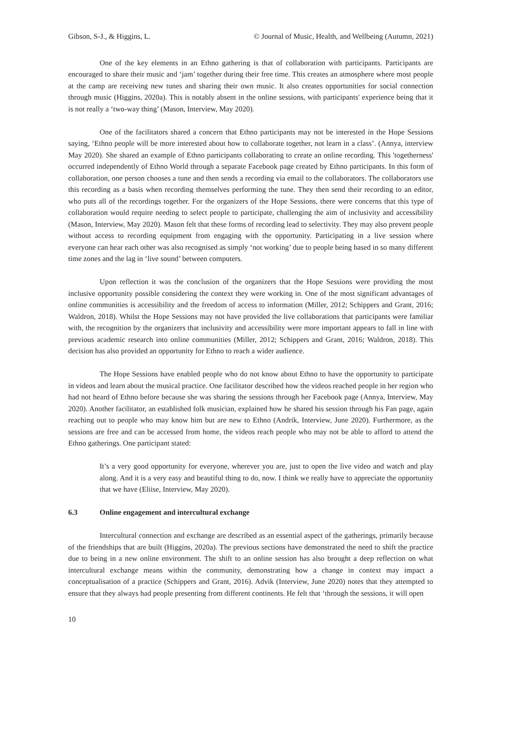Gibson, S-J., & Higgins, L. © Journal of Music, Health, and Wellbeing (Autumn, 2021)
One of the key elements in an Ethno gathering is that of collaboration with participants. Participants are encouraged to share their music and ‘jam’ together during their free time. This creates an atmosphere where most people at the camp are receiving new tunes and sharing their own music. It also creates opportunities for social connection through music (Higgins, 2020a). This is notably absent in the online sessions, with participants' experience being that it is not really a ‘two-way thing’ (Mason, Interview, May 2020).
One of the facilitators shared a concern that Ethno participants may not be interested in the Hope Sessions saying, ‘Ethno people will be more interested about how to collaborate together, not learn in a class’. (Annya, interview May 2020). She shared an example of Ethno participants collaborating to create an online recording. This 'togetherness' occurred independently of Ethno World through a separate Facebook page created by Ethno participants. In this form of collaboration, one person chooses a tune and then sends a recording via email to the collaborators. The collaborators use this recording as a basis when recording themselves performing the tune. They then send their recording to an editor, who puts all of the recordings together. For the organizers of the Hope Sessions, there were concerns that this type of collaboration would require needing to select people to participate, challenging the aim of inclusivity and accessibility (Mason, Interview, May 2020). Mason felt that these forms of recording lead to selectivity. They may also prevent people without access to recording equipment from engaging with the opportunity. Participating in a live session where everyone can hear each other was also recognised as simply ‘not working’ due to people being based in so many different time zones and the lag in ‘live sound’ between computers.
Upon reflection it was the conclusion of the organizers that the Hope Sessions were providing the most inclusive opportunity possible considering the context they were working in. One of the most significant advantages of online communities is accessibility and the freedom of access to information (Miller, 2012; Schippers and Grant, 2016; Waldron, 2018). Whilst the Hope Sessions may not have provided the live collaborations that participants were familiar with, the recognition by the organizers that inclusivity and accessibility were more important appears to fall in line with previous academic research into online communities (Miller, 2012; Schippers and Grant, 2016; Waldron, 2018). This decision has also provided an opportunity for Ethno to reach a wider audience.
The Hope Sessions have enabled people who do not know about Ethno to have the opportunity to participate in videos and learn about the musical practice. One facilitator described how the videos reached people in her region who had not heard of Ethno before because she was sharing the sessions through her Facebook page (Annya, Interview, May 2020). Another facilitator, an established folk musician, explained how he shared his session through his Fan page, again reaching out to people who may know him but are new to Ethno (Andrik, Interview, June 2020). Furthermore, as the sessions are free and can be accessed from home, the videos reach people who may not be able to afford to attend the Ethno gatherings. One participant stated:
It’s a very good opportunity for everyone, wherever you are, just to open the live video and watch and play along. And it is a very easy and beautiful thing to do, now. I think we really have to appreciate the opportunity that we have (Eliise, Interview, May 2020).
6.3 Online engagement and intercultural exchange
Intercultural connection and exchange are described as an essential aspect of the gatherings, primarily because of the friendships that are built (Higgins, 2020a). The previous sections have demonstrated the need to shift the practice due to being in a new online environment. The shift to an online session has also brought a deep reflection on what intercultural exchange means within the community, demonstrating how a change in context may impact a conceptualisation of a practice (Schippers and Grant, 2016). Advik (Interview, June 2020) notes that they attempted to ensure that they always had people presenting from different continents. He felt that ‘through the sessions, it will open
10